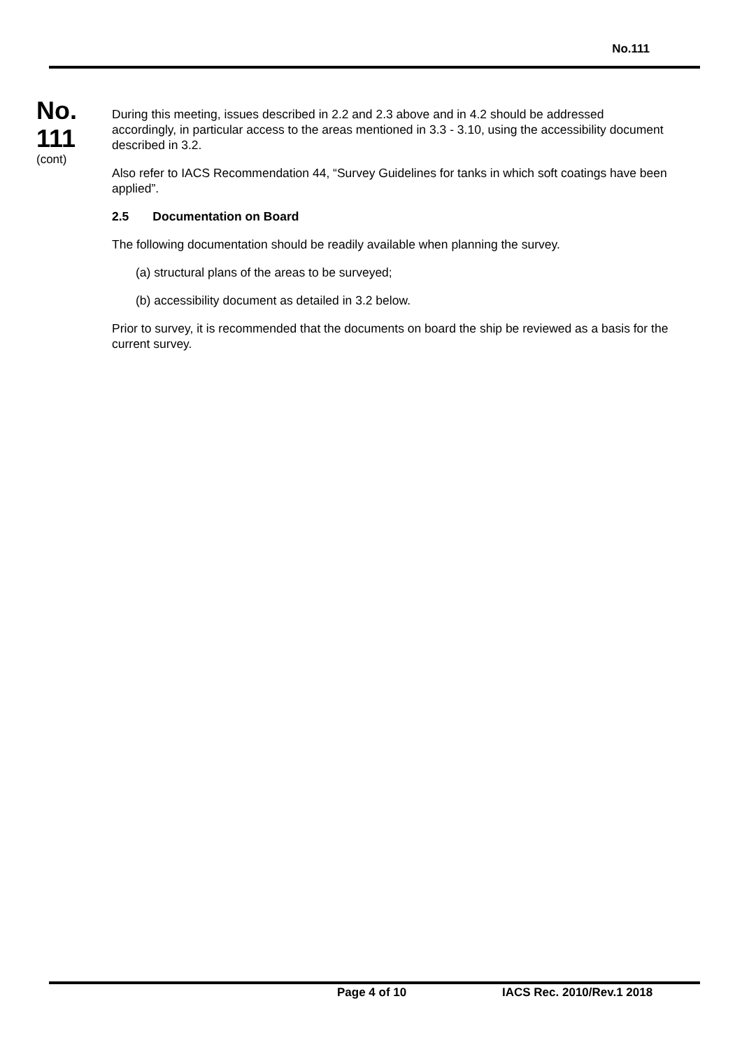No.111
No.
111
(cont)
During this meeting, issues described in 2.2 and 2.3 above and in 4.2 should be addressed accordingly, in particular access to the areas mentioned in 3.3 - 3.10, using the accessibility document described in 3.2.
Also refer to IACS Recommendation 44, “Survey Guidelines for tanks in which soft coatings have been applied”.
2.5 Documentation on Board
The following documentation should be readily available when planning the survey.
(a) structural plans of the areas to be surveyed;
(b) accessibility document as detailed in 3.2 below.
Prior to survey, it is recommended that the documents on board the ship be reviewed as a basis for the current survey.
Page 4 of 10 IACS Rec. 2010/Rev.1 2018